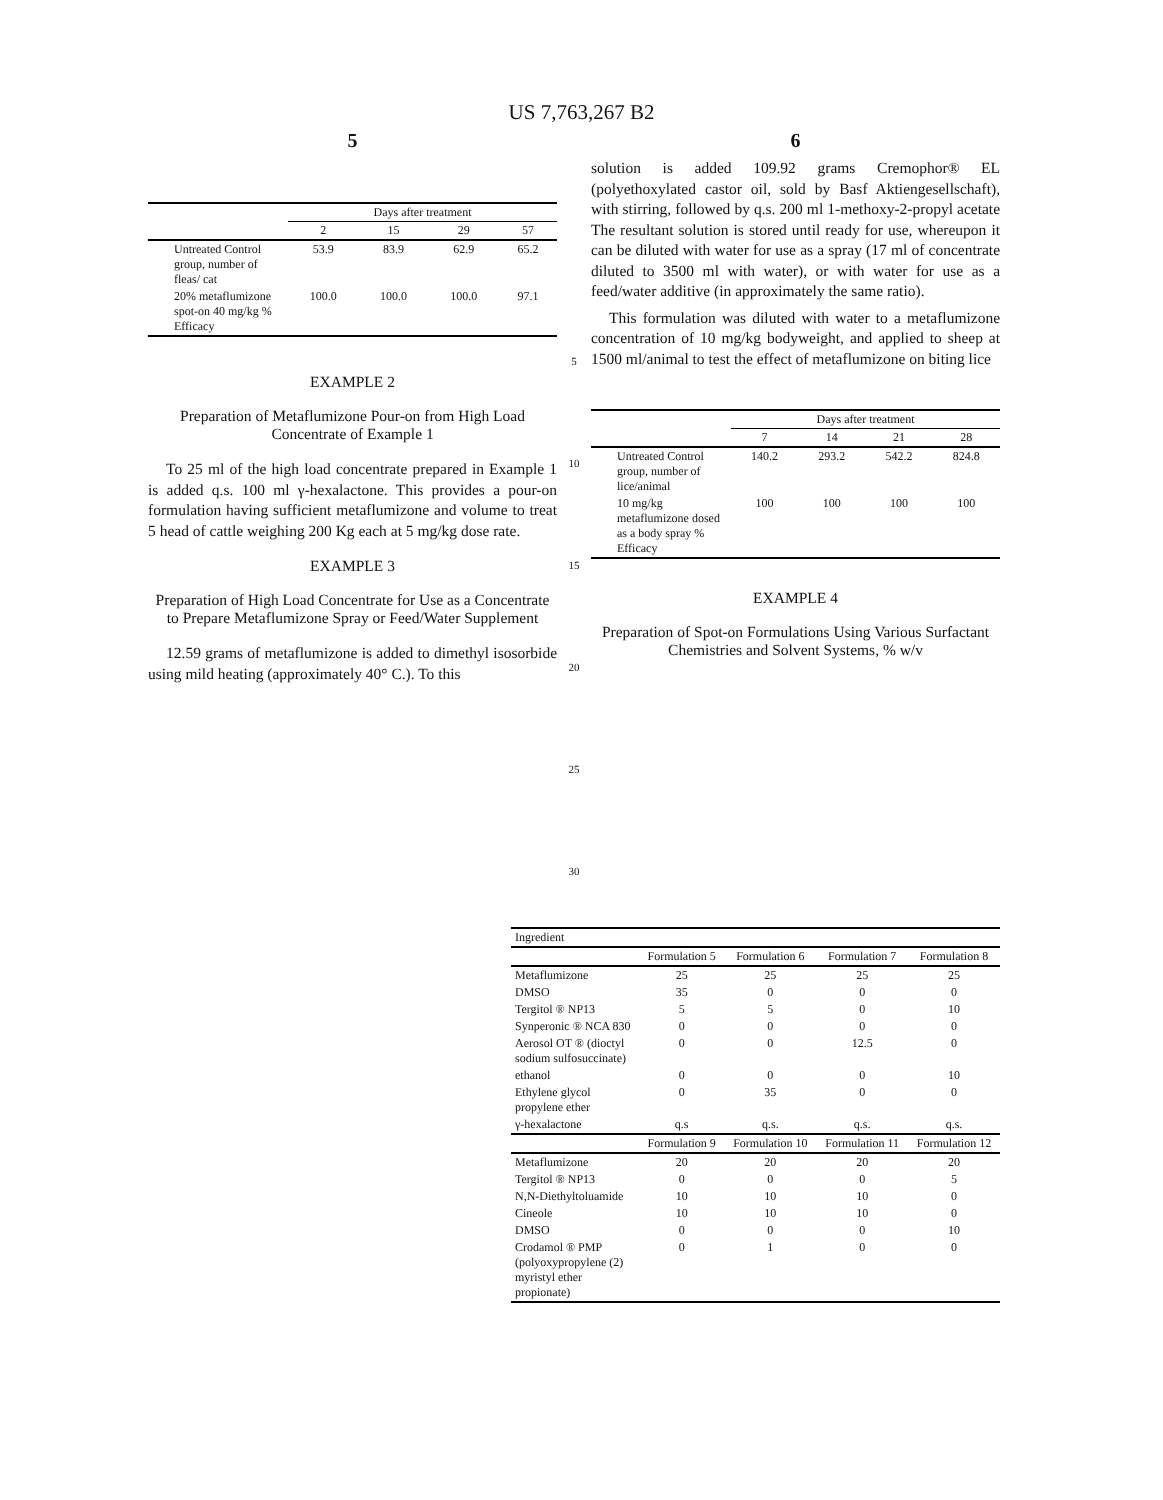US 7,763,267 B2
5
| | Days after treatment | | | |
| --- | --- | --- | --- | --- |
| | 2 | 15 | 29 | 57 |
| Untreated Control group, number of fleas/ cat | 53.9 | 83.9 | 62.9 | 65.2 |
| 20% metaflumizone spot-on 40 mg/kg % Efficacy | 100.0 | 100.0 | 100.0 | 97.1 |
EXAMPLE 2
Preparation of Metaflumizone Pour-on from High Load Concentrate of Example 1
To 25 ml of the high load concentrate prepared in Example 1 is added q.s. 100 ml γ-hexalactone. This provides a pour-on formulation having sufficient metaflumizone and volume to treat 5 head of cattle weighing 200 Kg each at 5 mg/kg dose rate.
EXAMPLE 3
Preparation of High Load Concentrate for Use as a Concentrate to Prepare Metaflumizone Spray or Feed/Water Supplement
12.59 grams of metaflumizone is added to dimethyl isosorbide using mild heating (approximately 40° C.). To this
5
10
15
20
25
30
6
solution is added 109.92 grams Cremophor® EL (polyethoxylated castor oil, sold by Basf Aktiengesellschaft), with stirring, followed by q.s. 200 ml 1-methoxy-2-propyl acetate The resultant solution is stored until ready for use, whereupon it can be diluted with water for use as a spray (17 ml of concentrate diluted to 3500 ml with water), or with water for use as a feed/water additive (in approximately the same ratio).
This formulation was diluted with water to a metaflumizone concentration of 10 mg/kg bodyweight, and applied to sheep at 1500 ml/animal to test the effect of metaflumizone on biting lice
| | Days after treatment | | | |
| --- | --- | --- | --- | --- |
| | 7 | 14 | 21 | 28 |
| Untreated Control group, number of lice/animal | 140.2 | 293.2 | 542.2 | 824.8 |
| 10 mg/kg metaflumizone dosed as a body spray % Efficacy | 100 | 100 | 100 | 100 |
EXAMPLE 4
Preparation of Spot-on Formulations Using Various Surfactant Chemistries and Solvent Systems, % w/v
| Ingredient | | | | |
| --- | --- | --- | --- | --- |
| | Formulation 5 | Formulation 6 | Formulation 7 | Formulation 8 |
| Metaflumizone | 25 | 25 | 25 | 25 |
| DMSO | 35 | 0 | 0 | 0 |
| Tergitol ® NP13 | 5 | 5 | 0 | 10 |
| Synperonic ® NCA 830 | 0 | 0 | 0 | 0 |
| Aerosol OT ® (dioctyl sodium sulfosuccinate) | 0 | 0 | 12.5 | 0 |
| ethanol | 0 | 0 | 0 | 10 |
| Ethylene glycol propylene ether | 0 | 35 | 0 | 0 |
| γ-hexalactone | q.s | q.s. | q.s. | q.s. |
| | Formulation 9 | Formulation 10 | Formulation 11 | Formulation 12 |
| Metaflumizone | 20 | 20 | 20 | 20 |
| Tergitol ® NP13 | 0 | 0 | 0 | 5 |
| N,N-Diethyltoluamide | 10 | 10 | 10 | 0 |
| Cineole | 10 | 10 | 10 | 0 |
| DMSO | 0 | 0 | 0 | 10 |
| Crodamol ® PMP (polyoxypropylene (2) myristyl ether propionate) | 0 | 1 | 0 | 0 |